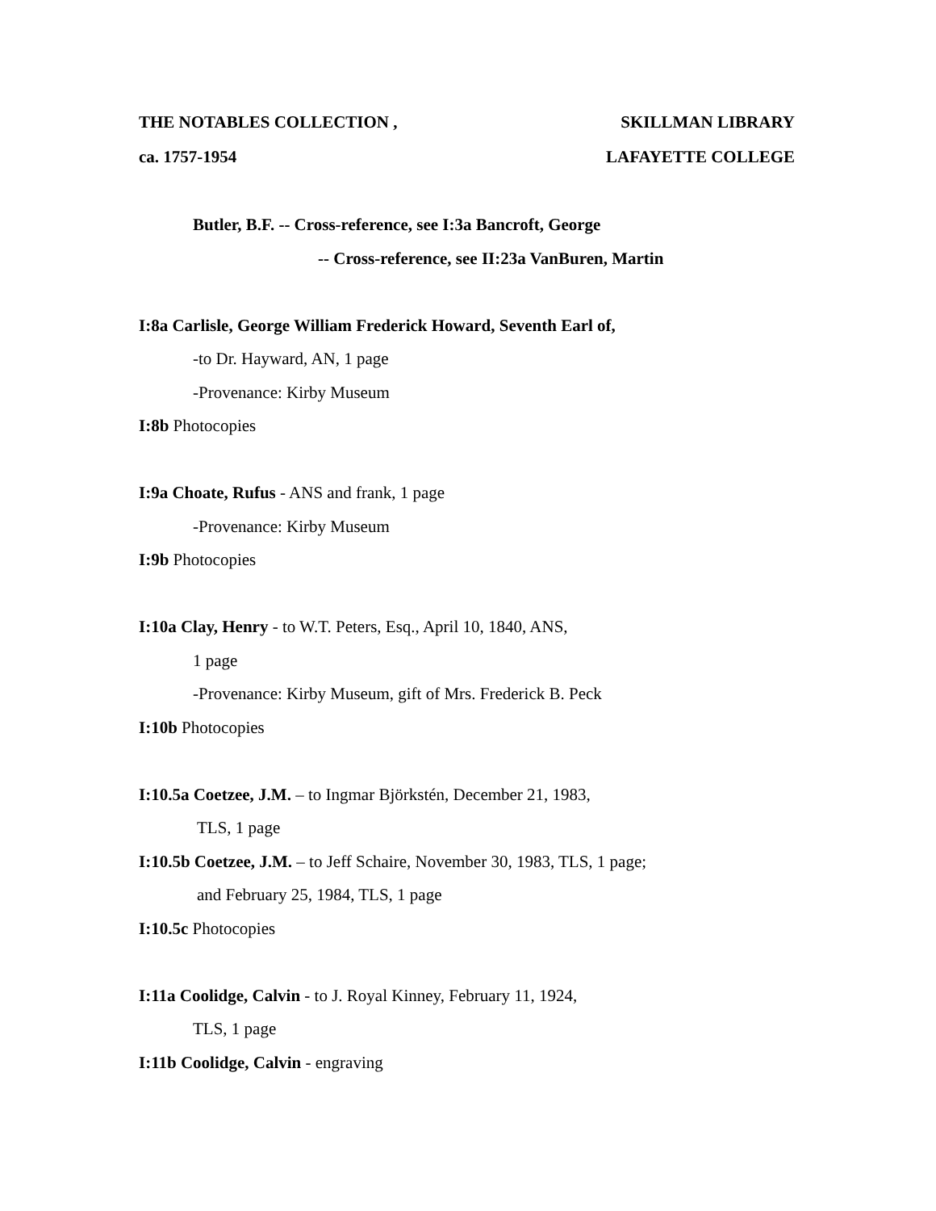THE NOTABLES COLLECTION , SKILLMAN LIBRARY
ca. 1757-1954 LAFAYETTE COLLEGE
Butler, B.F. -- Cross-reference, see I:3a Bancroft, George
-- Cross-reference, see II:23a VanBuren, Martin
I:8a Carlisle, George William Frederick Howard, Seventh Earl of,
-to Dr. Hayward, AN, 1 page
-Provenance: Kirby Museum
I:8b Photocopies
I:9a Choate, Rufus - ANS and frank, 1 page
-Provenance: Kirby Museum
I:9b Photocopies
I:10a Clay, Henry - to W.T. Peters, Esq., April 10, 1840, ANS,
1 page
-Provenance: Kirby Museum, gift of Mrs. Frederick B. Peck
I:10b Photocopies
I:10.5a Coetzee, J.M. – to Ingmar Björkstén, December 21, 1983,
TLS, 1 page
I:10.5b Coetzee, J.M. – to Jeff Schaire, November 30, 1983, TLS, 1 page;
and February 25, 1984, TLS, 1 page
I:10.5c Photocopies
I:11a Coolidge, Calvin - to J. Royal Kinney, February 11, 1924,
TLS, 1 page
I:11b Coolidge, Calvin - engraving